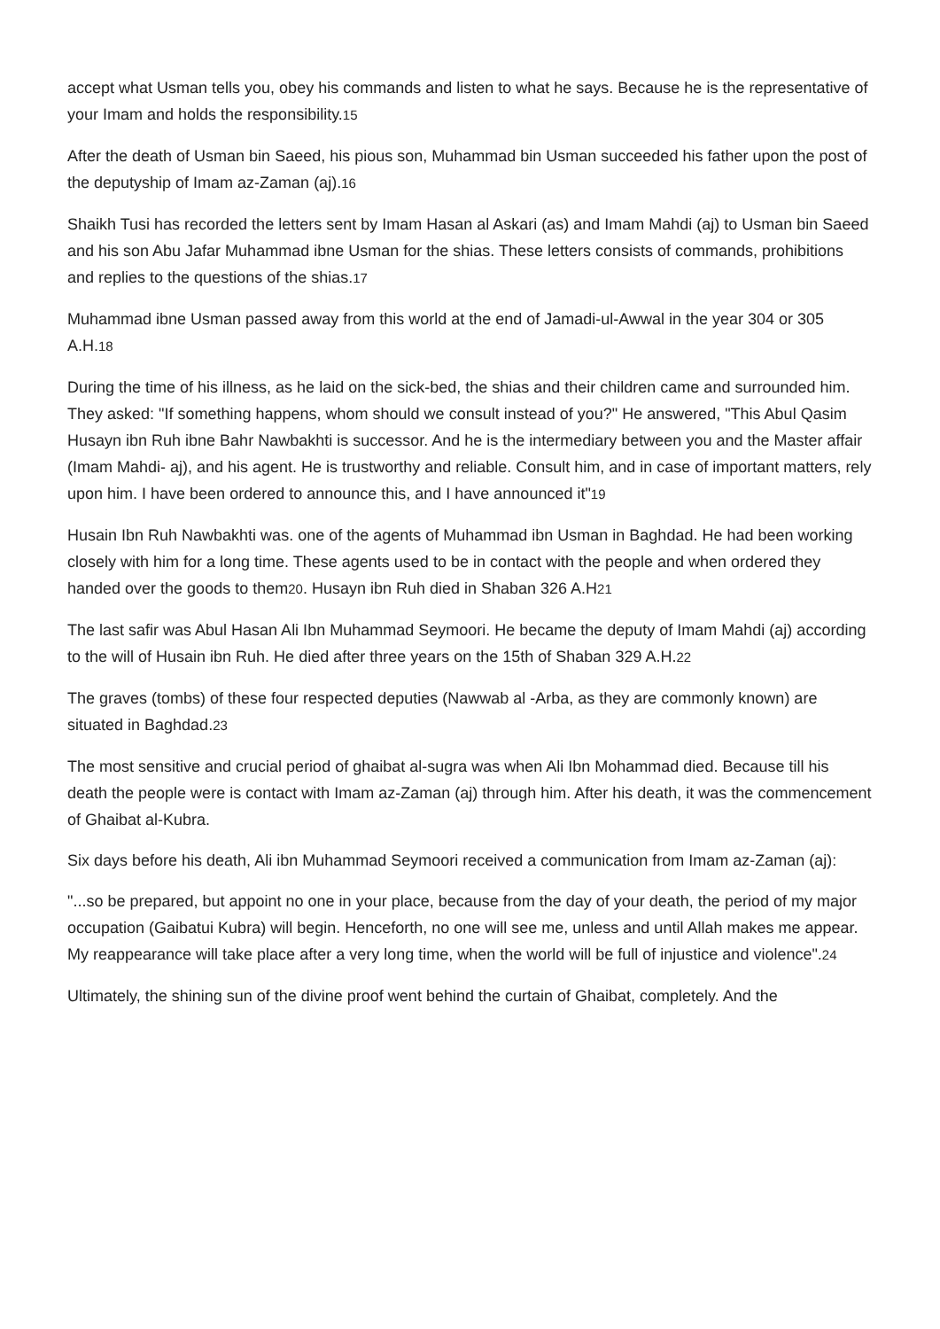accept what Usman tells you, obey his commands and listen to what he says. Because he is the representative of your Imam and holds the responsibility.<sup>15</sup>
After the death of Usman bin Saeed, his pious son, Muhammad bin Usman succeeded his father upon the post of the deputyship of Imam az-Zaman (aj).<sup>16</sup>
Shaikh Tusi has recorded the letters sent by Imam Hasan al Askari (as) and Imam Mahdi (aj) to Usman bin Saeed and his son Abu Jafar Muhammad ibne Usman for the shias. These letters consists of commands, prohibitions and replies to the questions of the shias.<sup>17</sup>
Muhammad ibne Usman passed away from this world at the end of Jamadi-ul-Awwal in the year 304 or 305 A.H.<sup>18</sup>
During the time of his illness, as he laid on the sick-bed, the shias and their children came and surrounded him. They asked: "If something happens, whom should we consult instead of you?" He answered, "This Abul Qasim Husayn ibn Ruh ibne Bahr Nawbakhti is successor. And he is the intermediary between you and the Master affair (Imam Mahdi- aj), and his agent. He is trustworthy and reliable. Consult him, and in case of important matters, rely upon him. I have been ordered to announce this, and I have announced it"<sup>19</sup>
Husain Ibn Ruh Nawbakhti was. one of the agents of Muhammad ibn Usman in Baghdad. He had been working closely with him for a long time. These agents used to be in contact with the people and when ordered they handed over the goods to them<sup>20</sup>. Husayn ibn Ruh died in Shaban 326 A.H<sup>21</sup>
The last safir was Abul Hasan Ali Ibn Muhammad Seymoori. He became the deputy of Imam Mahdi (aj) according to the will of Husain ibn Ruh. He died after three years on the 15th of Shaban 329 A.H.<sup>22</sup>
The graves (tombs) of these four respected deputies (Nawwab al -Arba, as they are commonly known) are situated in Baghdad.<sup>23</sup>
The most sensitive and crucial period of ghaibat al-sugra was when Ali Ibn Mohammad died. Because till his death the people were is contact with Imam az-Zaman (aj) through him. After his death, it was the commencement of Ghaibat al-Kubra.
Six days before his death, Ali ibn Muhammad Seymoori received a communication from Imam az-Zaman (aj):
"...so be prepared, but appoint no one in your place, because from the day of your death, the period of my major occupation (Gaibatui Kubra) will begin. Henceforth, no one will see me, unless and until Allah makes me appear. My reappearance will take place after a very long time, when the world will be full of injustice and violence".<sup>24</sup>
Ultimately, the shining sun of the divine proof went behind the curtain of Ghaibat, completely. And the